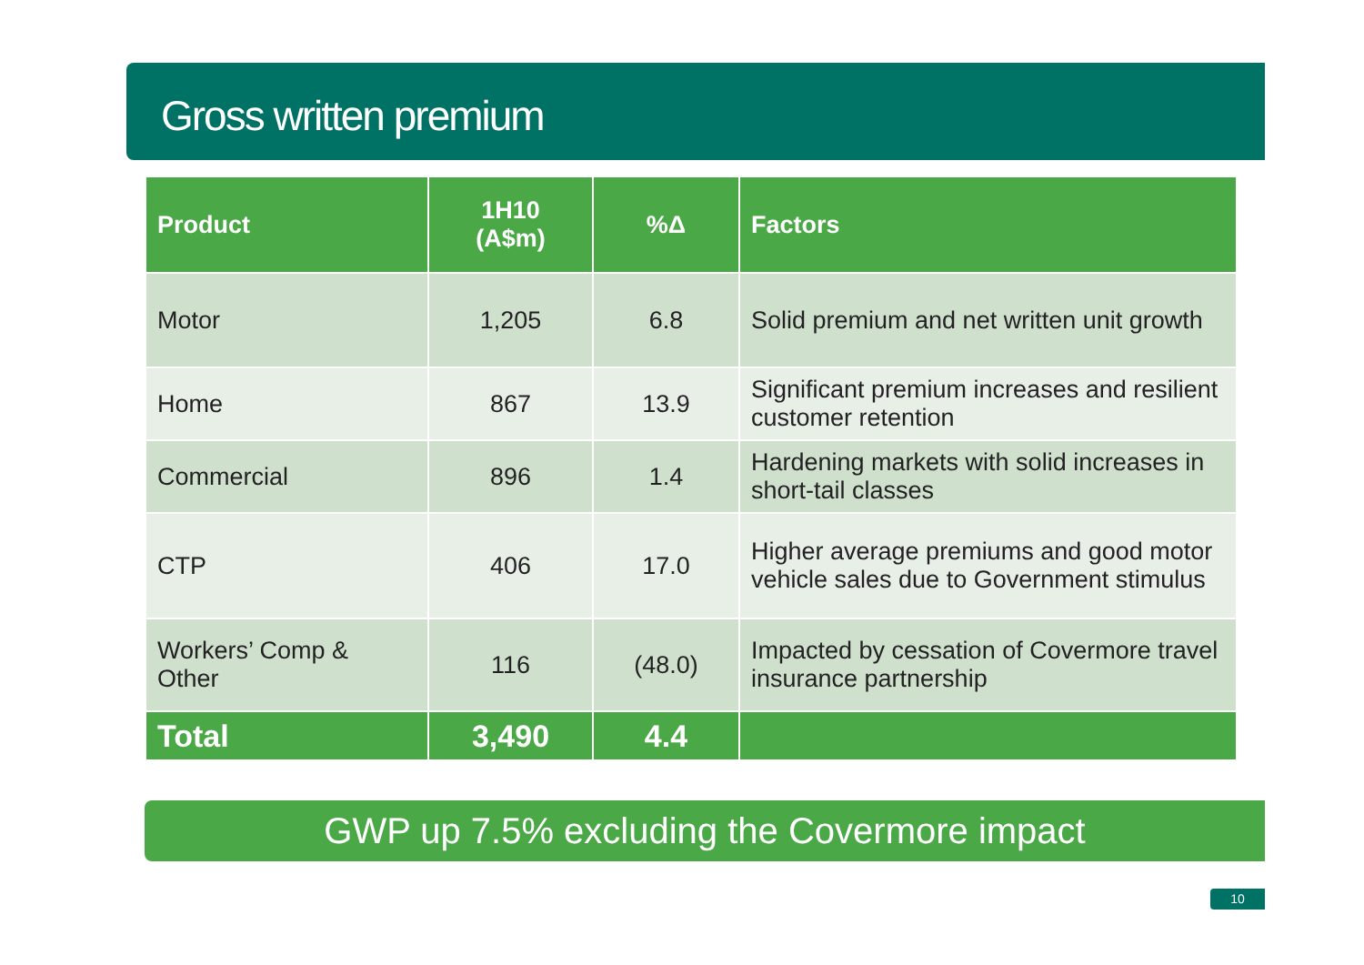Gross written premium
| Product | 1H10 (A$m) | %Δ | Factors |
| --- | --- | --- | --- |
| Motor | 1,205 | 6.8 | Solid premium and net written unit growth |
| Home | 867 | 13.9 | Significant premium increases and resilient customer retention |
| Commercial | 896 | 1.4 | Hardening markets with solid increases in short-tail classes |
| CTP | 406 | 17.0 | Higher average premiums and good motor vehicle sales due to Government stimulus |
| Workers’ Comp & Other | 116 | (48.0) | Impacted by cessation of Covermore travel insurance partnership |
| Total | 3,490 | 4.4 | |
GWP up 7.5% excluding the Covermore impact
10